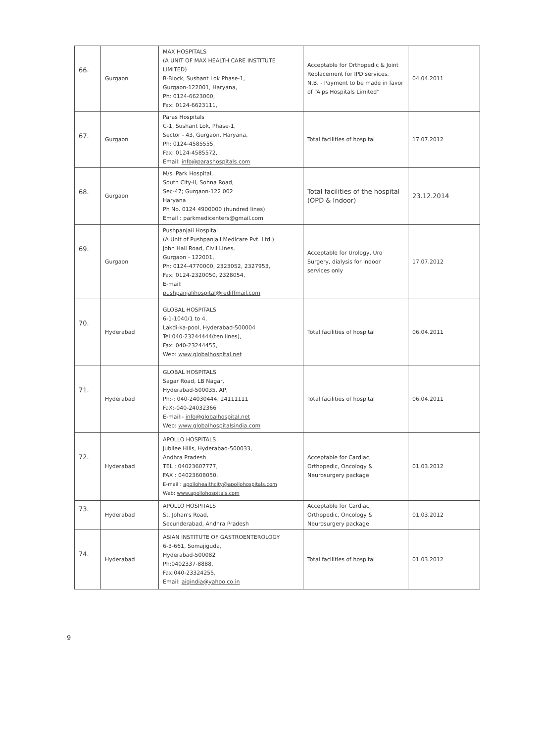| 66. | Gurgaon | MAX HOSPITALS (A UNIT OF MAX HEALTH CARE INSTITUTE LIMITED) B-Block, Sushant Lok Phase-1, Gurgaon-122001, Haryana, Ph: 0124-6623000, Fax: 0124-6623111, | Acceptable for Orthopedic & Joint Replacement for IPD services. N.B. - Payment to be made in favor of “Alps Hospitals Limited” | 04.04.2011 |
| 67. | Gurgaon | Paras Hospitals C-1, Sushant Lok, Phase-1, Sector - 43, Gurgaon, Haryana, Ph: 0124-4585555, Fax: 0124-4585572, Email: info@parashospitals.com | Total facilities of hospital | 17.07.2012 |
| 68. | Gurgaon | M/s. Park Hospital, South City-II, Sohna Road, Sec-47; Gurgaon-122 002 Haryana Ph No. 0124 4900000 (hundred lines) Email : parkmedicenters@gmail.com | Total facilities of the hospital (OPD & Indoor) | 23.12.2014 |
| 69. | Gurgaon | Pushpanjali Hospital (A Unit of Pushpanjali Medicare Pvt. Ltd.) John Hall Road, Civil Lines, Gurgaon - 122001, Ph: 0124-4770000, 2323052, 2327953, Fax: 0124-2320050, 2328054, E-mail: pushpanjalihospital@rediffmail.com | Acceptable for Urology, Uro Surgery, dialysis for indoor services only | 17.07.2012 |
| 70. | Hyderabad | GLOBAL HOSPITALS 6-1-1040/1 to 4, Lakdi-ka-pool, Hyderabad-500004 Tel:040-23244444(ten lines), Fax: 040-23244455, Web: www.globalhospital.net | Total facilities of hospital | 06.04.2011 |
| 71. | Hyderabad | GLOBAL HOSPITALS Sagar Road, LB Nagar, Hyderabad-500035, AP, Ph:-: 040-24030444, 24111111 FaX:-040-24032366 E-mail:- info@globalhospital.net Web: www.globalhospitalsindia.com | Total facilities of hospital | 06.04.2011 |
| 72. | Hyderabad | APOLLO HOSPITALS Jubilee Hills, Hyderabad-500033, Andhra Pradesh TEL : 04023607777, FAX : 04023608050, E-mail : apollohealthcity@apollohospitals.com Web: www.apollohospitals.com | Acceptable for Cardiac, Orthopedic, Oncology & Neurosurgery package | 01.03.2012 |
| 73. | Hyderabad | APOLLO HOSPITALS St. Johan's Road, Secunderabad, Andhra Pradesh | Acceptable for Cardiac, Orthopedic, Oncology & Neurosurgery package | 01.03.2012 |
| 74. | Hyderabad | ASIAN INSTITUTE OF GASTROENTEROLOGY 6-3-661, Somajiguda, Hyderabad-500082 Ph:0402337-8888, Fax:040-23324255, Email: aigindia@yahoo.co.in | Total facilities of hospital | 01.03.2012 |
9